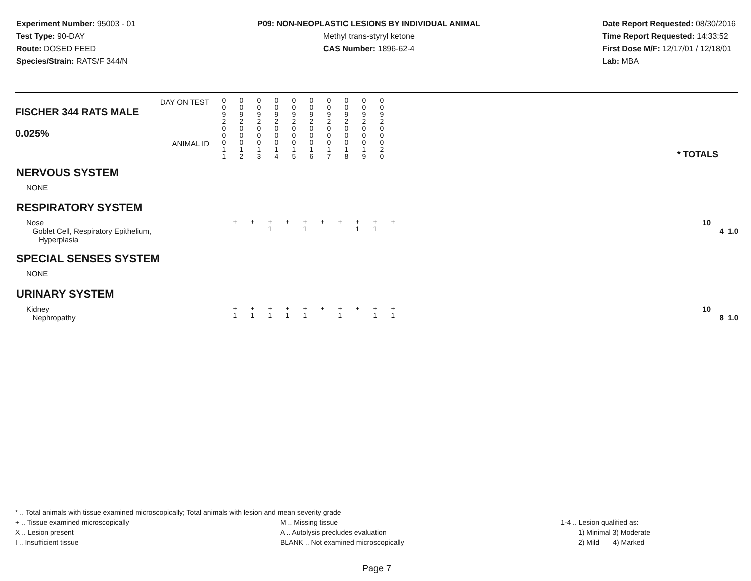Experiment Number: 95003 - 01
Test Type: 90-DAY
Route: DOSED FEED
Species/Strain: RATS/F 344/N
P09: NON-NEOPLASTIC LESIONS BY INDIVIDUAL ANIMAL
Methyl trans-styryl ketone
CAS Number: 1896-62-4
Date Report Requested: 08/30/2016
Time Report Requested: 14:33:52
First Dose M/F: 12/17/01 / 12/18/01
Lab: MBA
| DAY ON TEST FISCHER 344 RATS MALE | 0 0 9 2 | 0 0 9 2 | 0 0 9 2 | 0 0 9 2 | 0 0 9 2 | 0 0 9 2 | 0 0 9 2 | 0 0 9 2 | 0 0 9 2 | 0 0 9 2 | |
| 0.025% ANIMAL ID | 0 0 0 1 1 | 0 0 0 1 2 | 0 0 0 1 3 | 0 0 0 1 4 | 0 0 0 1 5 | 0 0 0 1 6 | 0 0 0 1 7 | 0 0 0 1 8 | 0 0 0 1 9 | 0 0 0 2 0 | * TOTALS |
| NERVOUS SYSTEM | | | | | | | | | | | |
| NONE | | | | | | | | | | | |
| RESPIRATORY SYSTEM | | | | | | | | | | | |
| Nose Goblet Cell, Respiratory Epithelium, Hyperplasia | + | + | + 1 | + | + 1 | + | + | + 1 | + 1 | + | 10 4 1.0 |
| SPECIAL SENSES SYSTEM | | | | | | | | | | | |
| NONE | | | | | | | | | | | |
| URINARY SYSTEM | | | | | | | | | | | |
| Kidney Nephropathy | + 1 | + 1 | + 1 | + 1 | + 1 | + | + 1 | + | + 1 | + 1 | 10 8 1.0 |
* .. Total animals with tissue examined microscopically; Total animals with lesion and mean severity grade
+ .. Tissue examined microscopically
X .. Lesion present
I .. Insufficient tissue
M .. Missing tissue
A .. Autolysis precludes evaluation
BLANK .. Not examined microscopically
1-4 .. Lesion qualified as:
1) Minimal 3) Moderate
2) Mild 4) Marked
Page 7